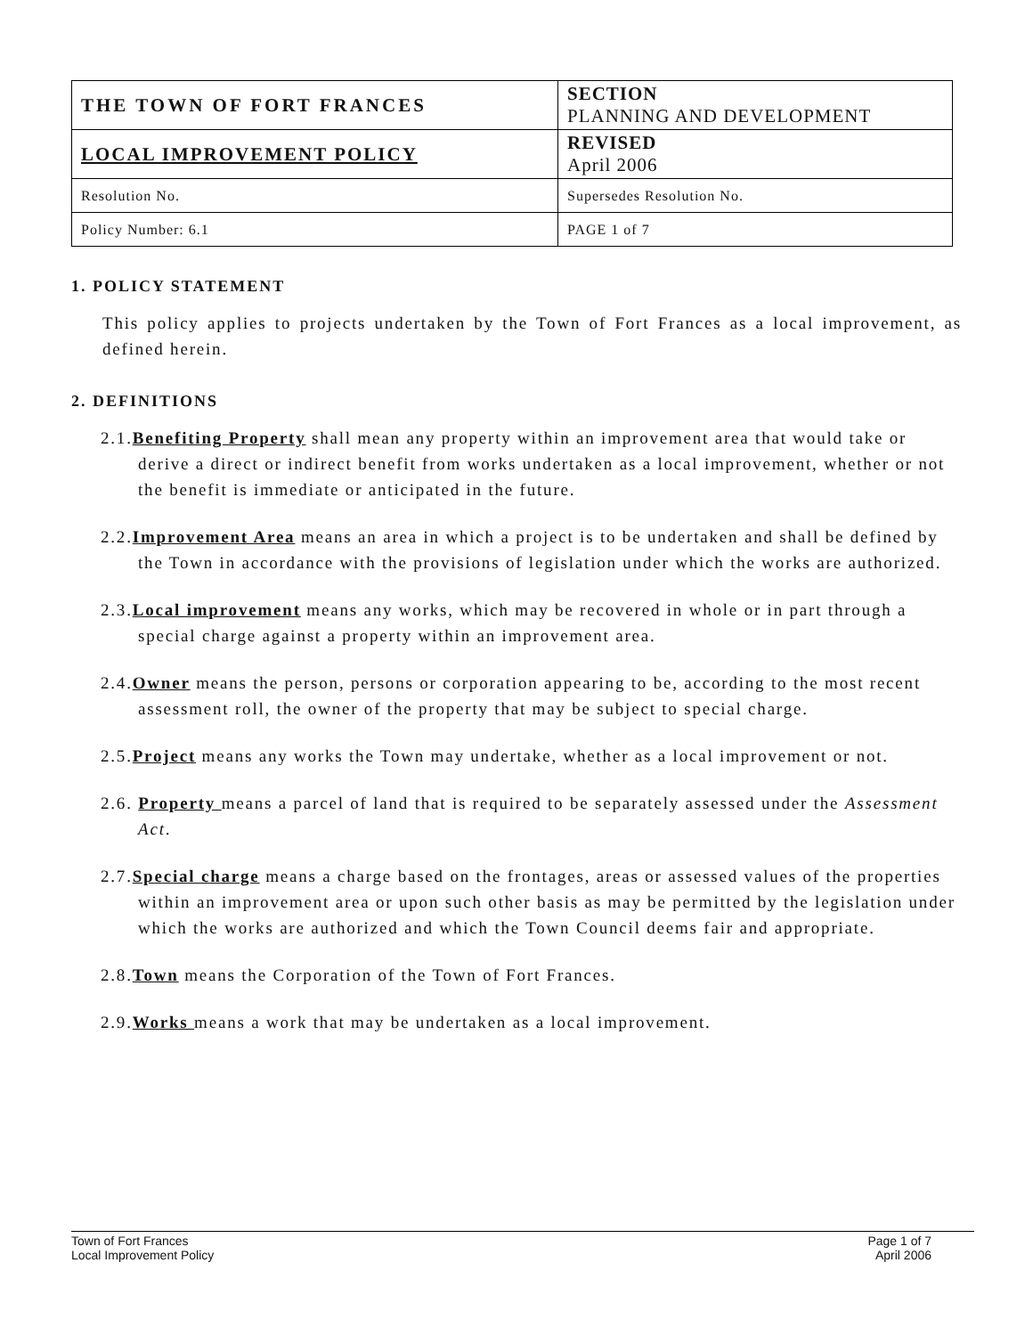| THE TOWN OF FORT FRANCES | SECTION PLANNING AND DEVELOPMENT |
| LOCAL IMPROVEMENT POLICY | REVISED April 2006 |
| Resolution No. | Supersedes Resolution No. |
| Policy Number: 6.1 | PAGE 1 of 7 |
1. POLICY STATEMENT
This policy applies to projects undertaken by the Town of Fort Frances as a local improvement, as defined herein.
2. DEFINITIONS
2.1.Benefiting Property shall mean any property within an improvement area that would take or derive a direct or indirect benefit from works undertaken as a local improvement, whether or not the benefit is immediate or anticipated in the future.
2.2.Improvement Area means an area in which a project is to be undertaken and shall be defined by the Town in accordance with the provisions of legislation under which the works are authorized.
2.3.Local improvement means any works, which may be recovered in whole or in part through a special charge against a property within an improvement area.
2.4.Owner means the person, persons or corporation appearing to be, according to the most recent assessment roll, the owner of the property that may be subject to special charge.
2.5.Project means any works the Town may undertake, whether as a local improvement or not.
2.6. Property means a parcel of land that is required to be separately assessed under the Assessment Act.
2.7.Special charge means a charge based on the frontages, areas or assessed values of the properties within an improvement area or upon such other basis as may be permitted by the legislation under which the works are authorized and which the Town Council deems fair and appropriate.
2.8.Town means the Corporation of the Town of Fort Frances.
2.9.Works means a work that may be undertaken as a local improvement.
Town of Fort Frances
Local Improvement Policy
Page 1 of 7
April 2006